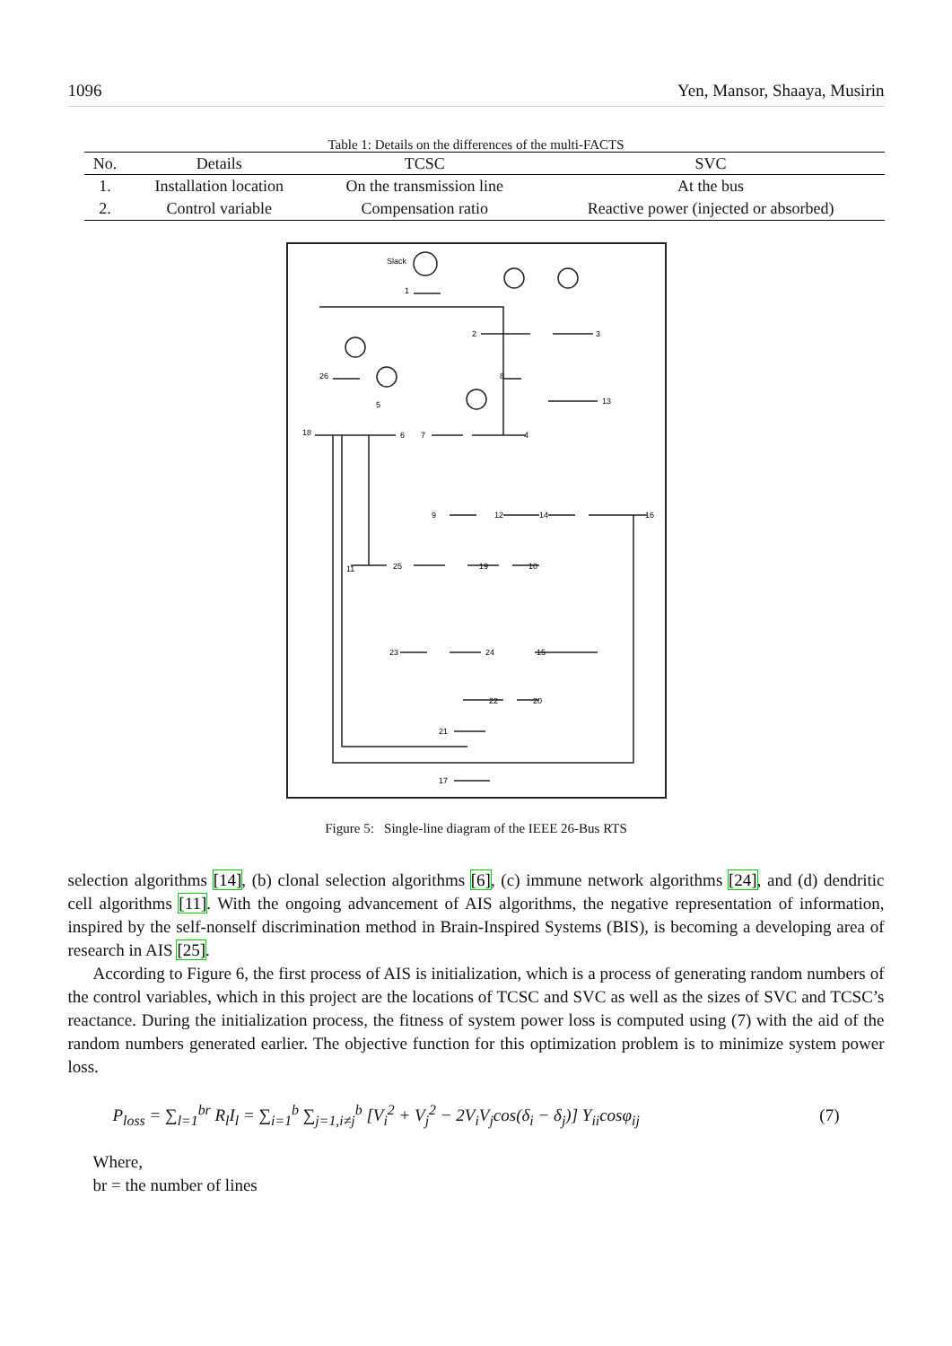1096 Yen, Mansor, Shaaya, Musirin
Table 1: Details on the differences of the multi-FACTS
| No. | Details | TCSC | SVC |
| --- | --- | --- | --- |
| 1. | Installation location | On the transmission line | At the bus |
| 2. | Control variable | Compensation ratio | Reactive power (injected or absorbed) |
Slack
1
2
3
4
5
6
7
8
9
10
11
12
13
14
15
16
17
18
19
20
21
22
23
24
25
26
Figure 5: Single-line diagram of the IEEE 26-Bus RTS
selection algorithms [14], (b) clonal selection algorithms [6], (c) immune network algorithms [24], and (d) dendritic cell algorithms [11]. With the ongoing advancement of AIS algorithms, the negative representation of information, inspired by the self-nonself discrimination method in Brain-Inspired Systems (BIS), is becoming a developing area of research in AIS [25].
According to Figure 6, the first process of AIS is initialization, which is a process of generating random numbers of the control variables, which in this project are the locations of TCSC and SVC as well as the sizes of SVC and TCSC’s reactance. During the initialization process, the fitness of system power loss is computed using (7) with the aid of the random numbers generated earlier. The objective function for this optimization problem is to minimize system power loss.
P<sub>loss</sub> = ∑<sub>l=1</sub><sup>br</sup> R<sub>l</sub>I<sub>l</sub> = ∑<sub>i=1</sub><sup>b</sup> ∑<sub>j=1,i≠j</sub><sup>b</sup> [V<sub>i</sub><sup>2</sup> + V<sub>j</sub><sup>2</sup> − 2V<sub>i</sub>V<sub>j</sub>cos(δ<sub>i</sub> − δ<sub>j</sub>)] Y<sub>ii</sub>cosφ<sub>ij</sub> (7)
Where,
br = the number of lines